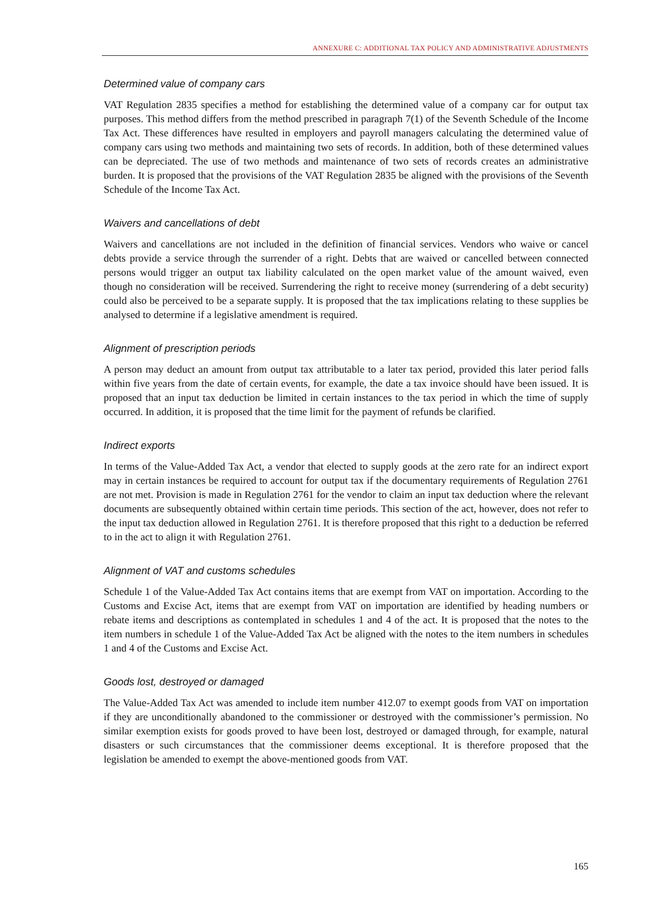ANNEXURE C: ADDITIONAL TAX POLICY AND ADMINISTRATIVE ADJUSTMENTS
Determined value of company cars
VAT Regulation 2835 specifies a method for establishing the determined value of a company car for output tax purposes. This method differs from the method prescribed in paragraph 7(1) of the Seventh Schedule of the Income Tax Act. These differences have resulted in employers and payroll managers calculating the determined value of company cars using two methods and maintaining two sets of records. In addition, both of these determined values can be depreciated. The use of two methods and maintenance of two sets of records creates an administrative burden. It is proposed that the provisions of the VAT Regulation 2835 be aligned with the provisions of the Seventh Schedule of the Income Tax Act.
Waivers and cancellations of debt
Waivers and cancellations are not included in the definition of financial services. Vendors who waive or cancel debts provide a service through the surrender of a right. Debts that are waived or cancelled between connected persons would trigger an output tax liability calculated on the open market value of the amount waived, even though no consideration will be received. Surrendering the right to receive money (surrendering of a debt security) could also be perceived to be a separate supply. It is proposed that the tax implications relating to these supplies be analysed to determine if a legislative amendment is required.
Alignment of prescription periods
A person may deduct an amount from output tax attributable to a later tax period, provided this later period falls within five years from the date of certain events, for example, the date a tax invoice should have been issued. It is proposed that an input tax deduction be limited in certain instances to the tax period in which the time of supply occurred. In addition, it is proposed that the time limit for the payment of refunds be clarified.
Indirect exports
In terms of the Value-Added Tax Act, a vendor that elected to supply goods at the zero rate for an indirect export may in certain instances be required to account for output tax if the documentary requirements of Regulation 2761 are not met. Provision is made in Regulation 2761 for the vendor to claim an input tax deduction where the relevant documents are subsequently obtained within certain time periods. This section of the act, however, does not refer to the input tax deduction allowed in Regulation 2761. It is therefore proposed that this right to a deduction be referred to in the act to align it with Regulation 2761.
Alignment of VAT and customs schedules
Schedule 1 of the Value-Added Tax Act contains items that are exempt from VAT on importation. According to the Customs and Excise Act, items that are exempt from VAT on importation are identified by heading numbers or rebate items and descriptions as contemplated in schedules 1 and 4 of the act. It is proposed that the notes to the item numbers in schedule 1 of the Value-Added Tax Act be aligned with the notes to the item numbers in schedules 1 and 4 of the Customs and Excise Act.
Goods lost, destroyed or damaged
The Value-Added Tax Act was amended to include item number 412.07 to exempt goods from VAT on importation if they are unconditionally abandoned to the commissioner or destroyed with the commissioner’s permission. No similar exemption exists for goods proved to have been lost, destroyed or damaged through, for example, natural disasters or such circumstances that the commissioner deems exceptional. It is therefore proposed that the legislation be amended to exempt the above-mentioned goods from VAT.
165